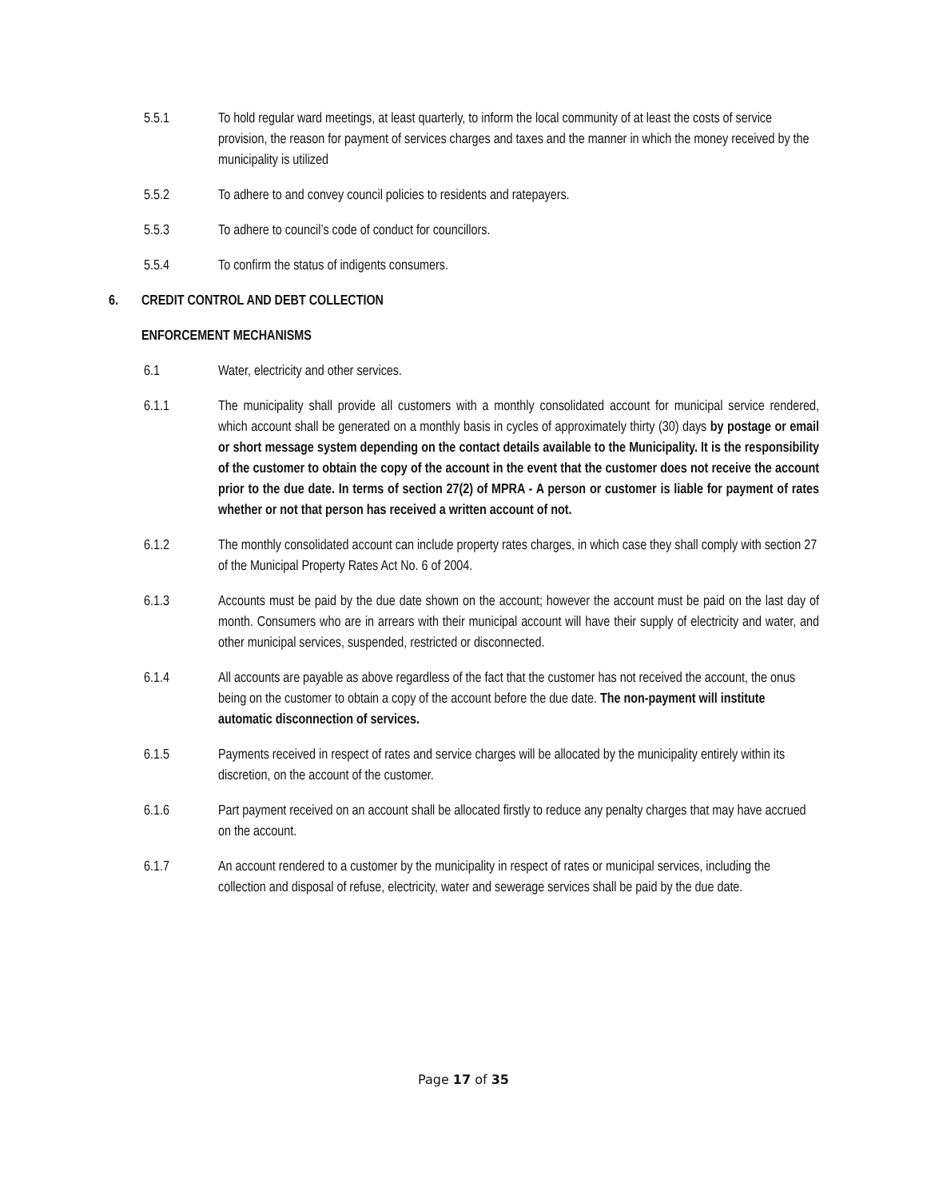5.5.1 To hold regular ward meetings, at least quarterly, to inform the local community of at least the costs of service provision, the reason for payment of services charges and taxes and the manner in which the money received by the municipality is utilized
5.5.2 To adhere to and convey council policies to residents and ratepayers.
5.5.3 To adhere to council’s code of conduct for councillors.
5.5.4 To confirm the status of indigents consumers.
6. CREDIT CONTROL AND DEBT COLLECTION
ENFORCEMENT MECHANISMS
6.1 Water, electricity and other services.
6.1.1 The municipality shall provide all customers with a monthly consolidated account for municipal service rendered, which account shall be generated on a monthly basis in cycles of approximately thirty (30) days by postage or email or short message system depending on the contact details available to the Municipality. It is the responsibility of the customer to obtain the copy of the account in the event that the customer does not receive the account prior to the due date. In terms of section 27(2) of MPRA - A person or customer is liable for payment of rates whether or not that person has received a written account of not.
6.1.2 The monthly consolidated account can include property rates charges, in which case they shall comply with section 27 of the Municipal Property Rates Act No. 6 of 2004.
6.1.3 Accounts must be paid by the due date shown on the account; however the account must be paid on the last day of month. Consumers who are in arrears with their municipal account will have their supply of electricity and water, and other municipal services, suspended, restricted or disconnected.
6.1.4 All accounts are payable as above regardless of the fact that the customer has not received the account, the onus being on the customer to obtain a copy of the account before the due date. The non-payment will institute automatic disconnection of services.
6.1.5 Payments received in respect of rates and service charges will be allocated by the municipality entirely within its discretion, on the account of the customer.
6.1.6 Part payment received on an account shall be allocated firstly to reduce any penalty charges that may have accrued on the account.
6.1.7 An account rendered to a customer by the municipality in respect of rates or municipal services, including the collection and disposal of refuse, electricity, water and sewerage services shall be paid by the due date.
Page 17 of 35